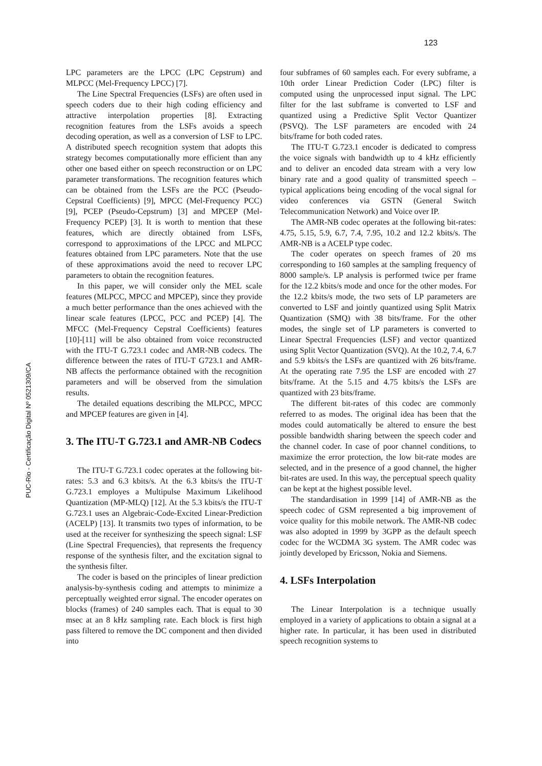123
LPC parameters are the LPCC (LPC Cepstrum) and MLPCC (Mel-Frequency LPCC) [7].
The Line Spectral Frequencies (LSFs) are often used in speech coders due to their high coding efficiency and attractive interpolation properties [8]. Extracting recognition features from the LSFs avoids a speech decoding operation, as well as a conversion of LSF to LPC. A distributed speech recognition system that adopts this strategy becomes computationally more efficient than any other one based either on speech reconstruction or on LPC parameter transformations. The recognition features which can be obtained from the LSFs are the PCC (Pseudo-Cepstral Coefficients) [9], MPCC (Mel-Frequency PCC) [9], PCEP (Pseudo-Cepstrum) [3] and MPCEP (Mel-Frequency PCEP) [3]. It is worth to mention that these features, which are directly obtained from LSFs, correspond to approximations of the LPCC and MLPCC features obtained from LPC parameters. Note that the use of these approximations avoid the need to recover LPC parameters to obtain the recognition features.
In this paper, we will consider only the MEL scale features (MLPCC, MPCC and MPCEP), since they provide a much better performance than the ones achieved with the linear scale features (LPCC, PCC and PCEP) [4]. The MFCC (Mel-Frequency Cepstral Coefficients) features [10]-[11] will be also obtained from voice reconstructed with the ITU-T G.723.1 codec and AMR-NB codecs. The difference between the rates of ITU-T G723.1 and AMR-NB affects the performance obtained with the recognition parameters and will be observed from the simulation results.
The detailed equations describing the MLPCC, MPCC and MPCEP features are given in [4].
3. The ITU-T G.723.1 and AMR-NB Codecs
The ITU-T G.723.1 codec operates at the following bit-rates: 5.3 and 6.3 kbits/s. At the 6.3 kbits/s the ITU-T G.723.1 employes a Multipulse Maximum Likelihood Quantization (MP-MLQ) [12]. At the 5.3 kbits/s the ITU-T G.723.1 uses an Algebraic-Code-Excited Linear-Prediction (ACELP) [13]. It transmits two types of information, to be used at the receiver for synthesizing the speech signal: LSF (Line Spectral Frequencies), that represents the frequency response of the synthesis filter, and the excitation signal to the synthesis filter.
The coder is based on the principles of linear prediction analysis-by-synthesis coding and attempts to minimize a perceptually weighted error signal. The encoder operates on blocks (frames) of 240 samples each. That is equal to 30 msec at an 8 kHz sampling rate. Each block is first high pass filtered to remove the DC component and then divided into
four subframes of 60 samples each. For every subframe, a 10th order Linear Prediction Coder (LPC) filter is computed using the unprocessed input signal. The LPC filter for the last subframe is converted to LSF and quantized using a Predictive Split Vector Quantizer (PSVQ). The LSF parameters are encoded with 24 bits/frame for both coded rates.
The ITU-T G.723.1 encoder is dedicated to compress the voice signals with bandwidth up to 4 kHz efficiently and to deliver an encoded data stream with a very low binary rate and a good quality of transmitted speech – typical applications being encoding of the vocal signal for video conferences via GSTN (General Switch Telecommunication Network) and Voice over IP.
The AMR-NB codec operates at the following bit-rates: 4.75, 5.15, 5.9, 6.7, 7.4, 7.95, 10.2 and 12.2 kbits/s. The AMR-NB is a ACELP type codec.
The coder operates on speech frames of 20 ms corresponding to 160 samples at the sampling frequency of 8000 sample/s. LP analysis is performed twice per frame for the 12.2 kbits/s mode and once for the other modes. For the 12.2 kbits/s mode, the two sets of LP parameters are converted to LSF and jointly quantized using Split Matrix Quantization (SMQ) with 38 bits/frame. For the other modes, the single set of LP parameters is converted to Linear Spectral Frequencies (LSF) and vector quantized using Split Vector Quantization (SVQ). At the 10.2, 7.4, 6.7 and 5.9 kbits/s the LSFs are quantized with 26 bits/frame. At the operating rate 7.95 the LSF are encoded with 27 bits/frame. At the 5.15 and 4.75 kbits/s the LSFs are quantized with 23 bits/frame.
The different bit-rates of this codec are commonly referred to as modes. The original idea has been that the modes could automatically be altered to ensure the best possible bandwidth sharing between the speech coder and the channel coder. In case of poor channel conditions, to maximize the error protection, the low bit-rate modes are selected, and in the presence of a good channel, the higher bit-rates are used. In this way, the perceptual speech quality can be kept at the highest possible level.
The standardisation in 1999 [14] of AMR-NB as the speech codec of GSM represented a big improvement of voice quality for this mobile network. The AMR-NB codec was also adopted in 1999 by 3GPP as the default speech codec for the WCDMA 3G system. The AMR codec was jointly developed by Ericsson, Nokia and Siemens.
4. LSFs Interpolation
The Linear Interpolation is a technique usually employed in a variety of applications to obtain a signal at a higher rate. In particular, it has been used in distributed speech recognition systems to
PUC-Rio - Certificação Digital Nº 0521309/CA